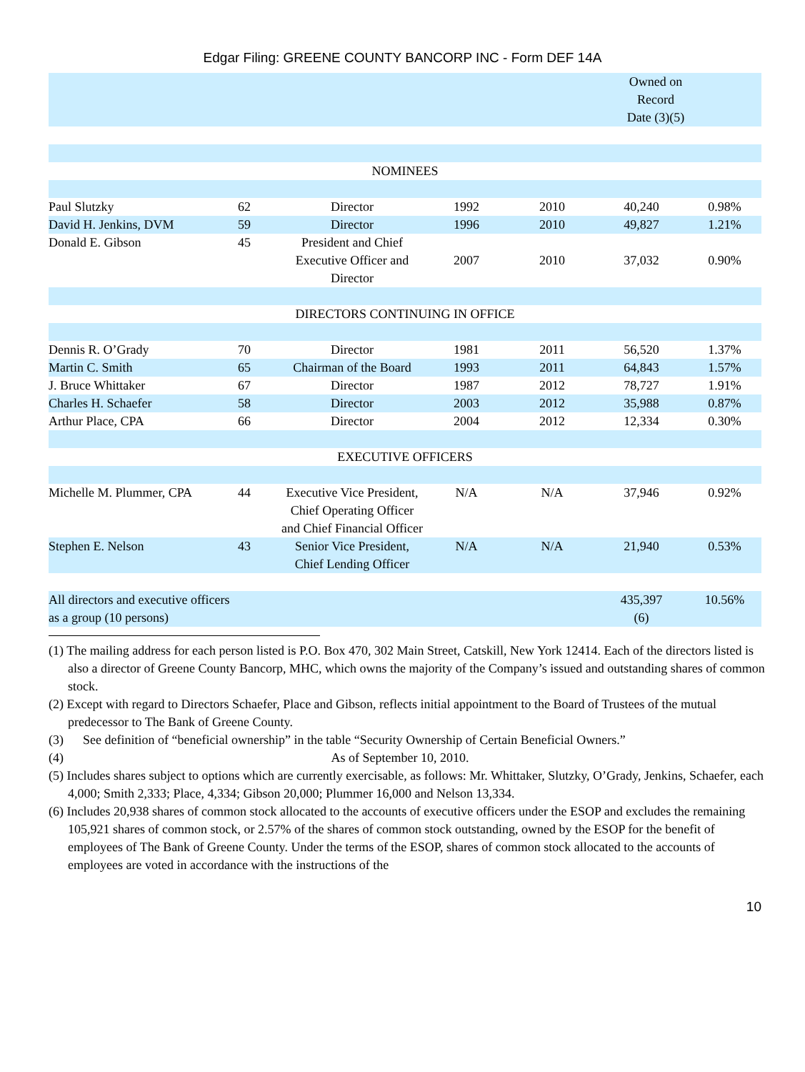Edgar Filing: GREENE COUNTY BANCORP INC - Form DEF 14A
| | | | | | Owned on Record Date (3)(5) | |
| NOMINEES | | | | | | |
| Paul Slutzky | 62 | Director | 1992 | 2010 | 40,240 | 0.98% |
| David H. Jenkins, DVM | 59 | Director | 1996 | 2010 | 49,827 | 1.21% |
| Donald E. Gibson | 45 | President and Chief Executive Officer and Director | 2007 | 2010 | 37,032 | 0.90% |
| DIRECTORS CONTINUING IN OFFICE | | | | | | |
| Dennis R. O’Grady | 70 | Director | 1981 | 2011 | 56,520 | 1.37% |
| Martin C. Smith | 65 | Chairman of the Board | 1993 | 2011 | 64,843 | 1.57% |
| J. Bruce Whittaker | 67 | Director | 1987 | 2012 | 78,727 | 1.91% |
| Charles H. Schaefer | 58 | Director | 2003 | 2012 | 35,988 | 0.87% |
| Arthur Place, CPA | 66 | Director | 2004 | 2012 | 12,334 | 0.30% |
| EXECUTIVE OFFICERS | | | | | | |
| Michelle M. Plummer, CPA | 44 | Executive Vice President, Chief Operating Officer and Chief Financial Officer | N/A | N/A | 37,946 | 0.92% |
| Stephen E. Nelson | 43 | Senior Vice President, Chief Lending Officer | N/A | N/A | 21,940 | 0.53% |
| All directors and executive officers as a group (10 persons) | | | | | 435,397 (6) | 10.56% |
(1) The mailing address for each person listed is P.O. Box 470, 302 Main Street, Catskill, New York 12414. Each of the directors listed is also a director of Greene County Bancorp, MHC, which owns the majority of the Company’s issued and outstanding shares of common stock.
(2) Except with regard to Directors Schaefer, Place and Gibson, reflects initial appointment to the Board of Trustees of the mutual predecessor to The Bank of Greene County.
(3) See definition of “beneficial ownership” in the table “Security Ownership of Certain Beneficial Owners.”
(4) As of September 10, 2010.
(5) Includes shares subject to options which are currently exercisable, as follows: Mr. Whittaker, Slutzky, O’Grady, Jenkins, Schaefer, each 4,000; Smith 2,333; Place, 4,334; Gibson 20,000; Plummer 16,000 and Nelson 13,334.
(6) Includes 20,938 shares of common stock allocated to the accounts of executive officers under the ESOP and excludes the remaining 105,921 shares of common stock, or 2.57% of the shares of common stock outstanding, owned by the ESOP for the benefit of employees of The Bank of Greene County. Under the terms of the ESOP, shares of common stock allocated to the accounts of employees are voted in accordance with the instructions of the
10